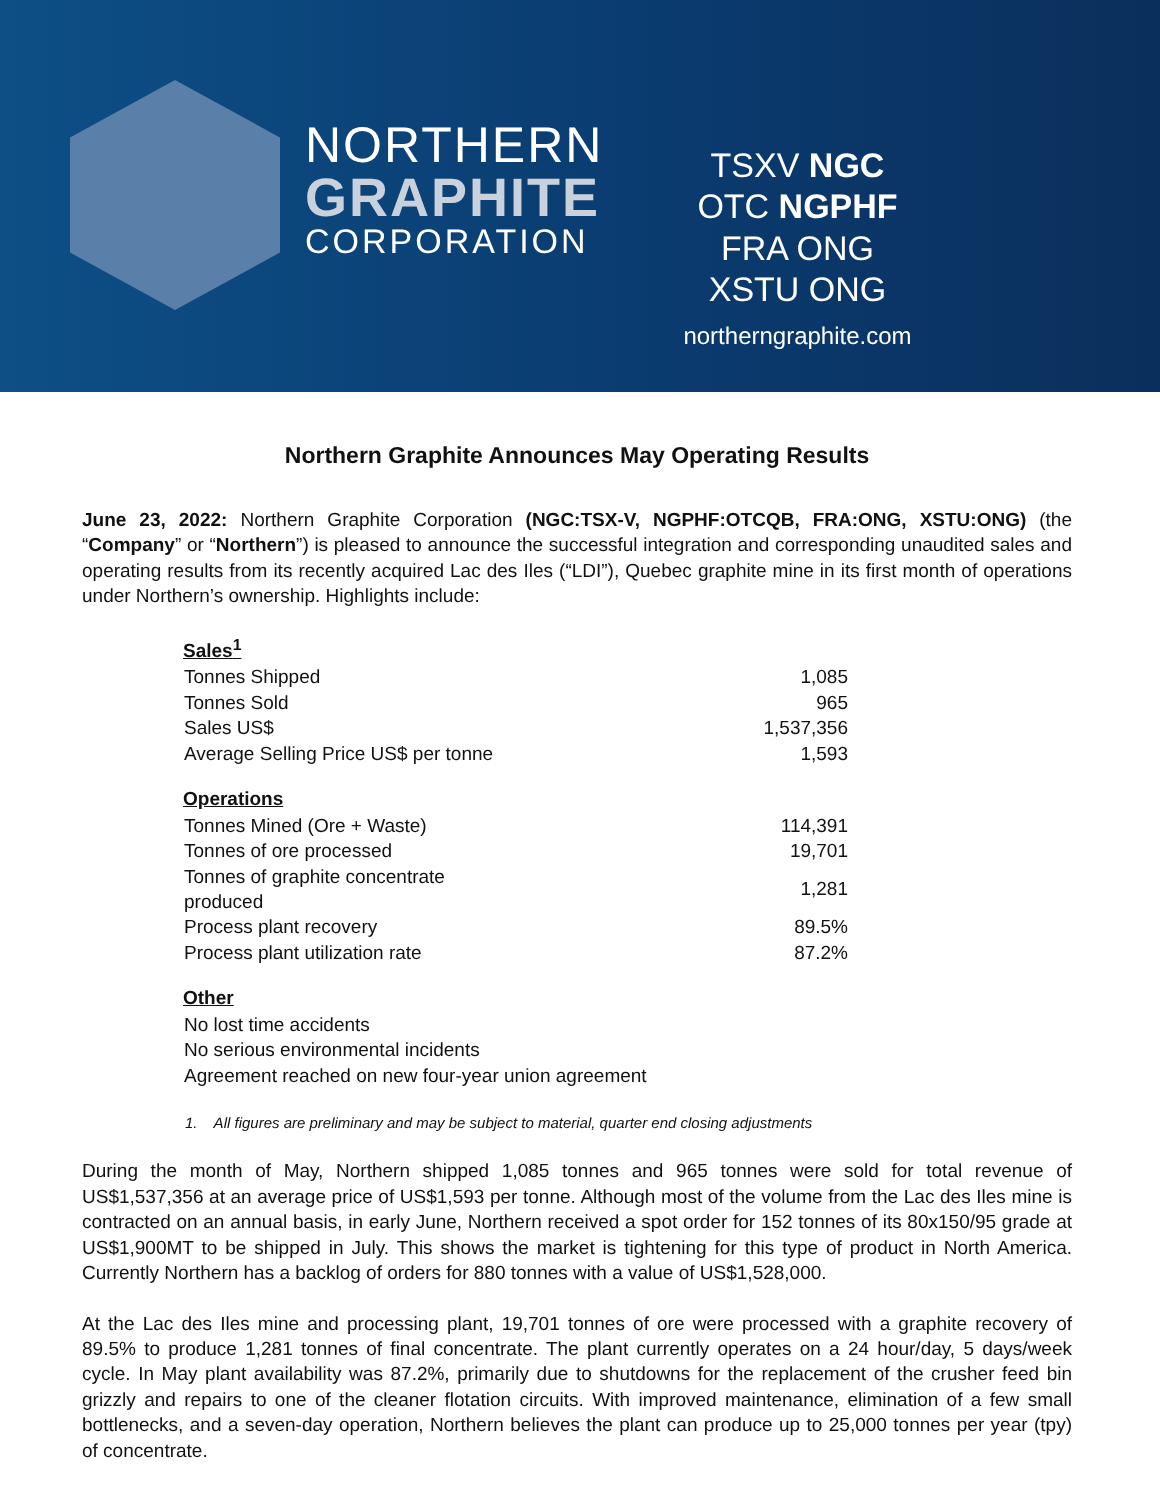NORTHERN
GRAPHITE
CORPORATION
TSXV NGC
OTC NGPHF
FRA ONG
XSTU ONG
northerngraphite.com
Northern Graphite Announces May Operating Results
June 23, 2022: Northern Graphite Corporation (NGC:TSX-V, NGPHF:OTCQB, FRA:ONG, XSTU:ONG) (the “Company” or “Northern”) is pleased to announce the successful integration and corresponding unaudited sales and operating results from its recently acquired Lac des Iles (“LDI”), Quebec graphite mine in its first month of operations under Northern’s ownership. Highlights include:
| Sales<sup>1</sup> | |
| --- | --- |
| Tonnes Shipped | 1,085 |
| Tonnes Sold | 965 |
| Sales US$ | 1,537,356 |
| Average Selling Price US$ per tonne | 1,593 |
| Operations | |
| Tonnes Mined (Ore + Waste) | 114,391 |
| Tonnes of ore processed | 19,701 |
| Tonnes of graphite concentrate produced | 1,281 |
| Process plant recovery | 89.5% |
| Process plant utilization rate | 87.2% |
| Other | |
| No lost time accidents | |
| No serious environmental incidents | |
| Agreement reached on new four-year union agreement | |
1. All figures are preliminary and may be subject to material, quarter end closing adjustments
During the month of May, Northern shipped 1,085 tonnes and 965 tonnes were sold for total revenue of US$1,537,356 at an average price of US$1,593 per tonne. Although most of the volume from the Lac des Iles mine is contracted on an annual basis, in early June, Northern received a spot order for 152 tonnes of its 80x150/95 grade at US$1,900MT to be shipped in July. This shows the market is tightening for this type of product in North America. Currently Northern has a backlog of orders for 880 tonnes with a value of US$1,528,000.
At the Lac des Iles mine and processing plant, 19,701 tonnes of ore were processed with a graphite recovery of 89.5% to produce 1,281 tonnes of final concentrate. The plant currently operates on a 24 hour/day, 5 days/week cycle. In May plant availability was 87.2%, primarily due to shutdowns for the replacement of the crusher feed bin grizzly and repairs to one of the cleaner flotation circuits. With improved maintenance, elimination of a few small bottlenecks, and a seven-day operation, Northern believes the plant can produce up to 25,000 tonnes per year (tpy) of concentrate.